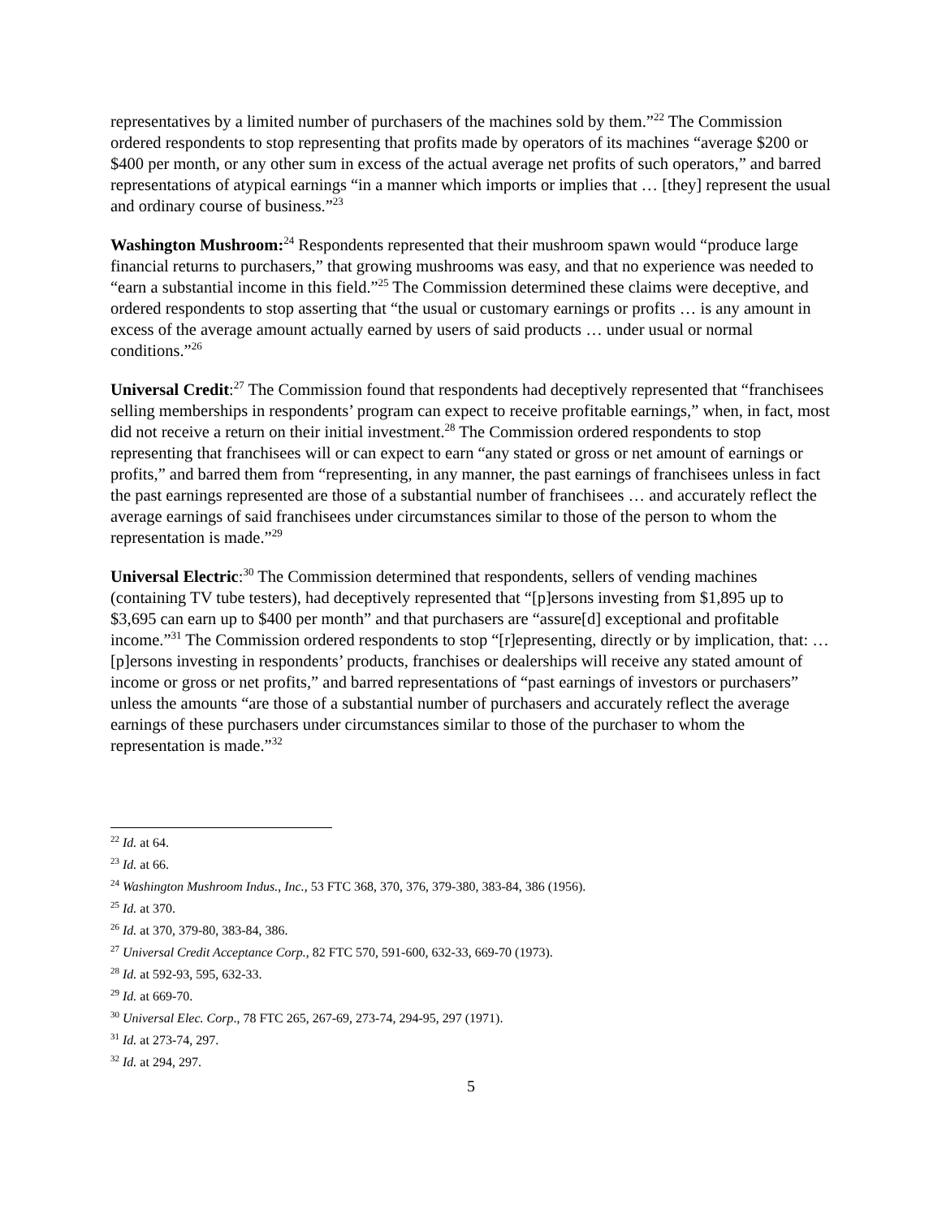representatives by a limited number of purchasers of the machines sold by them.”<sup>22</sup> The Commission ordered respondents to stop representing that profits made by operators of its machines “average $200 or $400 per month, or any other sum in excess of the actual average net profits of such operators,” and barred representations of atypical earnings “in a manner which imports or implies that … [they] represent the usual and ordinary course of business.”<sup>23</sup>
Washington Mushroom:<sup>24</sup> Respondents represented that their mushroom spawn would “produce large financial returns to purchasers,” that growing mushrooms was easy, and that no experience was needed to “earn a substantial income in this field.”<sup>25</sup> The Commission determined these claims were deceptive, and ordered respondents to stop asserting that “the usual or customary earnings or profits … is any amount in excess of the average amount actually earned by users of said products … under usual or normal conditions.”<sup>26</sup>
Universal Credit:<sup>27</sup> The Commission found that respondents had deceptively represented that “franchisees selling memberships in respondents’ program can expect to receive profitable earnings,” when, in fact, most did not receive a return on their initial investment.<sup>28</sup> The Commission ordered respondents to stop representing that franchisees will or can expect to earn “any stated or gross or net amount of earnings or profits,” and barred them from “representing, in any manner, the past earnings of franchisees unless in fact the past earnings represented are those of a substantial number of franchisees … and accurately reflect the average earnings of said franchisees under circumstances similar to those of the person to whom the representation is made.”<sup>29</sup>
Universal Electric:<sup>30</sup> The Commission determined that respondents, sellers of vending machines (containing TV tube testers), had deceptively represented that “[p]ersons investing from $1,895 up to $3,695 can earn up to $400 per month” and that purchasers are “assure[d] exceptional and profitable income.”<sup>31</sup> The Commission ordered respondents to stop “[r]epresenting, directly or by implication, that: …[p]ersons investing in respondents’ products, franchises or dealerships will receive any stated amount of income or gross or net profits,” and barred representations of “past earnings of investors or purchasers” unless the amounts “are those of a substantial number of purchasers and accurately reflect the average earnings of these purchasers under circumstances similar to those of the purchaser to whom the representation is made.”<sup>32</sup>
<sup>22</sup> Id. at 64.
<sup>23</sup> Id. at 66.
<sup>24</sup> Washington Mushroom Indus., Inc., 53 FTC 368, 370, 376, 379-380, 383-84, 386 (1956).
<sup>25</sup> Id. at 370.
<sup>26</sup> Id. at 370, 379-80, 383-84, 386.
<sup>27</sup> Universal Credit Acceptance Corp., 82 FTC 570, 591-600, 632-33, 669-70 (1973).
<sup>28</sup> Id. at 592-93, 595, 632-33.
<sup>29</sup> Id. at 669-70.
<sup>30</sup> Universal Elec. Corp., 78 FTC 265, 267-69, 273-74, 294-95, 297 (1971).
<sup>31</sup> Id. at 273-74, 297.
<sup>32</sup> Id. at 294, 297.
5